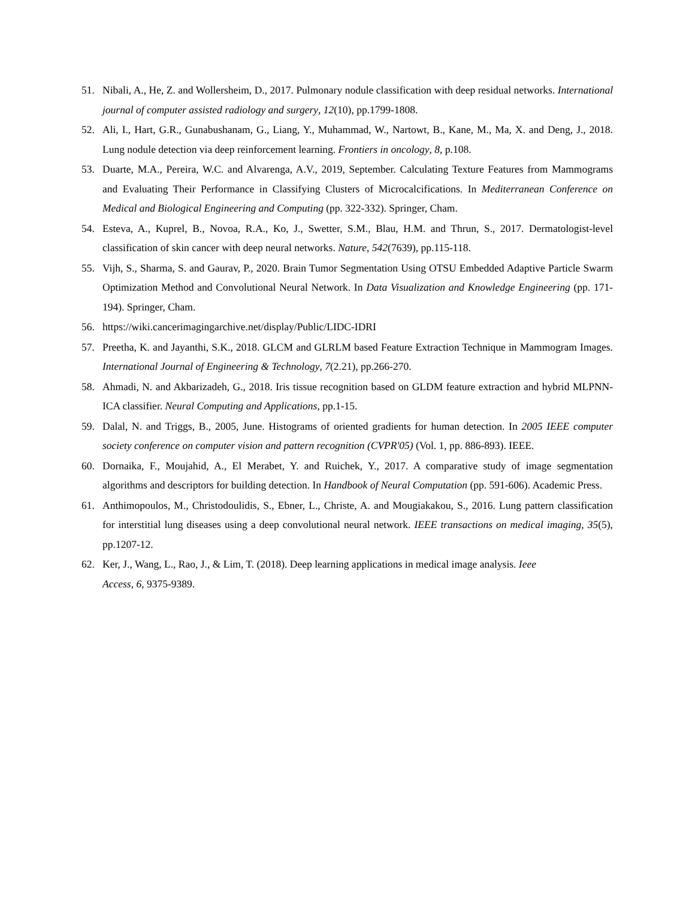51. Nibali, A., He, Z. and Wollersheim, D., 2017. Pulmonary nodule classification with deep residual networks. International journal of computer assisted radiology and surgery, 12(10), pp.1799-1808.
52. Ali, I., Hart, G.R., Gunabushanam, G., Liang, Y., Muhammad, W., Nartowt, B., Kane, M., Ma, X. and Deng, J., 2018. Lung nodule detection via deep reinforcement learning. Frontiers in oncology, 8, p.108.
53. Duarte, M.A., Pereira, W.C. and Alvarenga, A.V., 2019, September. Calculating Texture Features from Mammograms and Evaluating Their Performance in Classifying Clusters of Microcalcifications. In Mediterranean Conference on Medical and Biological Engineering and Computing (pp. 322-332). Springer, Cham.
54. Esteva, A., Kuprel, B., Novoa, R.A., Ko, J., Swetter, S.M., Blau, H.M. and Thrun, S., 2017. Dermatologist-level classification of skin cancer with deep neural networks. Nature, 542(7639), pp.115-118.
55. Vijh, S., Sharma, S. and Gaurav, P., 2020. Brain Tumor Segmentation Using OTSU Embedded Adaptive Particle Swarm Optimization Method and Convolutional Neural Network. In Data Visualization and Knowledge Engineering (pp. 171-194). Springer, Cham.
56. https://wiki.cancerimagingarchive.net/display/Public/LIDC-IDRI
57. Preetha, K. and Jayanthi, S.K., 2018. GLCM and GLRLM based Feature Extraction Technique in Mammogram Images. International Journal of Engineering & Technology, 7(2.21), pp.266-270.
58. Ahmadi, N. and Akbarizadeh, G., 2018. Iris tissue recognition based on GLDM feature extraction and hybrid MLPNN-ICA classifier. Neural Computing and Applications, pp.1-15.
59. Dalal, N. and Triggs, B., 2005, June. Histograms of oriented gradients for human detection. In 2005 IEEE computer society conference on computer vision and pattern recognition (CVPR'05) (Vol. 1, pp. 886-893). IEEE.
60. Dornaika, F., Moujahid, A., El Merabet, Y. and Ruichek, Y., 2017. A comparative study of image segmentation algorithms and descriptors for building detection. In Handbook of Neural Computation (pp. 591-606). Academic Press.
61. Anthimopoulos, M., Christodoulidis, S., Ebner, L., Christe, A. and Mougiakakou, S., 2016. Lung pattern classification for interstitial lung diseases using a deep convolutional neural network. IEEE transactions on medical imaging, 35(5), pp.1207-12.
62. Ker, J., Wang, L., Rao, J., & Lim, T. (2018). Deep learning applications in medical image analysis. Ieee
Access, 6, 9375-9389.